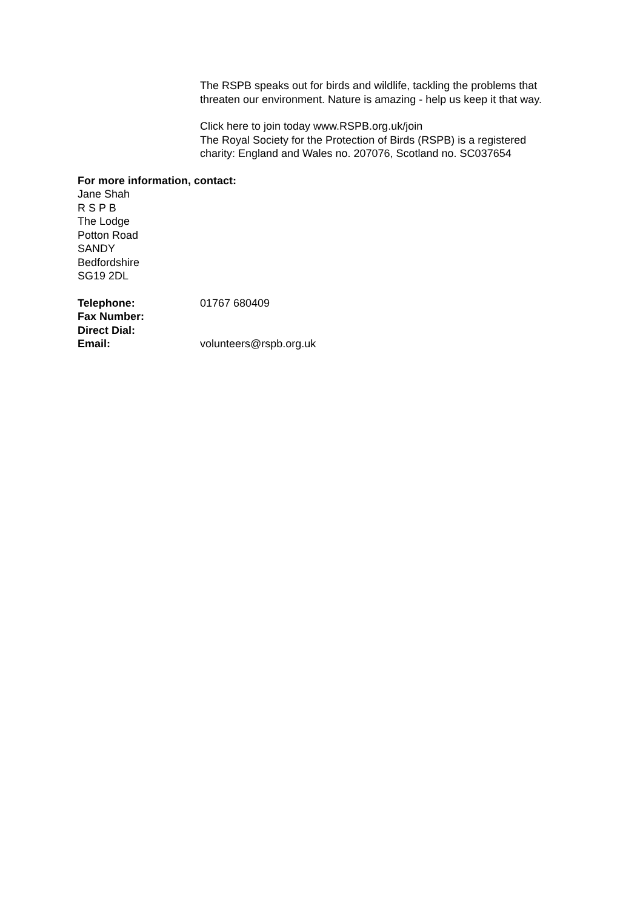The RSPB speaks out for birds and wildlife, tackling the problems that threaten our environment. Nature is amazing - help us keep it that way.
Click here to join today www.RSPB.org.uk/join
The Royal Society for the Protection of Birds (RSPB) is a registered charity: England and Wales no. 207076, Scotland no. SC037654
For more information, contact:
Jane Shah
R S P B
The Lodge
Potton Road
SANDY
Bedfordshire
SG19 2DL
| Telephone: | 01767 680409 |
| Fax Number: | |
| Direct Dial: | |
| Email: | volunteers@rspb.org.uk |